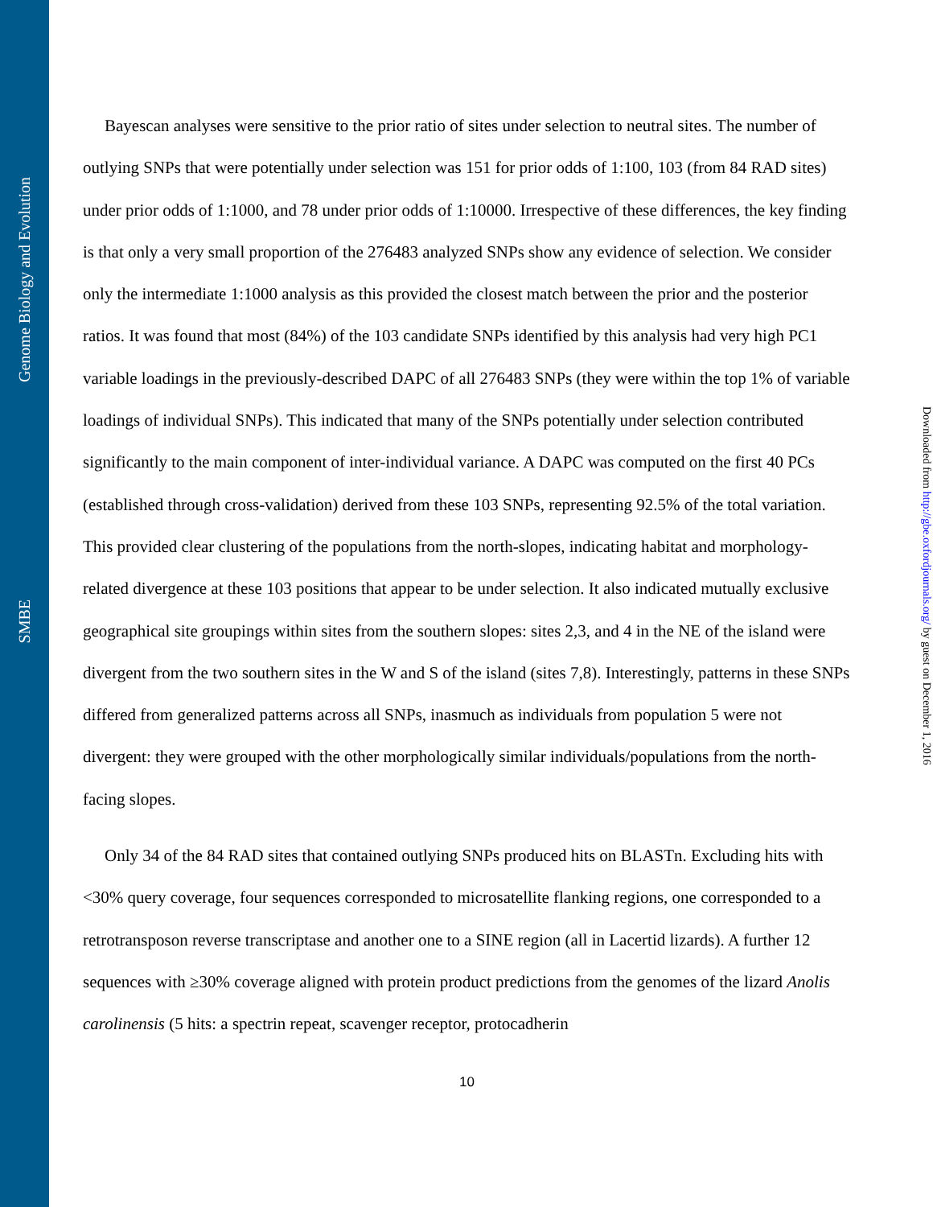Genome Biology and Evolution
SMBE
Downloaded from http://gbe.oxfordjournals.org/ by guest on December 1, 2016
Bayescan analyses were sensitive to the prior ratio of sites under selection to neutral sites. The number of outlying SNPs that were potentially under selection was 151 for prior odds of 1:100, 103 (from 84 RAD sites) under prior odds of 1:1000, and 78 under prior odds of 1:10000. Irrespective of these differences, the key finding is that only a very small proportion of the 276483 analyzed SNPs show any evidence of selection. We consider only the intermediate 1:1000 analysis as this provided the closest match between the prior and the posterior ratios. It was found that most (84%) of the 103 candidate SNPs identified by this analysis had very high PC1 variable loadings in the previously-described DAPC of all 276483 SNPs (they were within the top 1% of variable loadings of individual SNPs). This indicated that many of the SNPs potentially under selection contributed significantly to the main component of inter-individual variance. A DAPC was computed on the first 40 PCs (established through cross-validation) derived from these 103 SNPs, representing 92.5% of the total variation. This provided clear clustering of the populations from the north-slopes, indicating habitat and morphology-related divergence at these 103 positions that appear to be under selection. It also indicated mutually exclusive geographical site groupings within sites from the southern slopes: sites 2,3, and 4 in the NE of the island were divergent from the two southern sites in the W and S of the island (sites 7,8). Interestingly, patterns in these SNPs differed from generalized patterns across all SNPs, inasmuch as individuals from population 5 were not divergent: they were grouped with the other morphologically similar individuals/populations from the north-facing slopes.
Only 34 of the 84 RAD sites that contained outlying SNPs produced hits on BLASTn. Excluding hits with <30% query coverage, four sequences corresponded to microsatellite flanking regions, one corresponded to a retrotransposon reverse transcriptase and another one to a SINE region (all in Lacertid lizards). A further 12 sequences with ≥30% coverage aligned with protein product predictions from the genomes of the lizard Anolis carolinensis (5 hits: a spectrin repeat, scavenger receptor, protocadherin
10